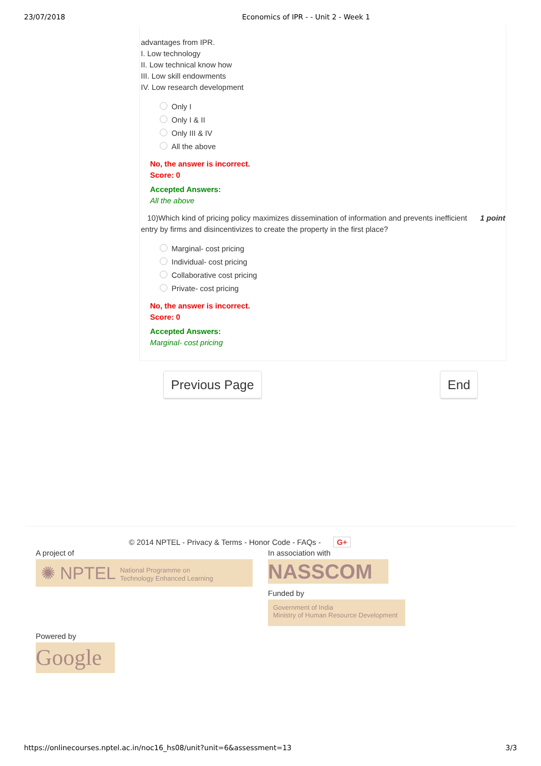23/07/2018 Economics of IPR - - Unit 2 - Week 1
advantages from IPR.
I. Low technology
II. Low technical know how
III. Low skill endowments
IV. Low research development
Only I
Only I & II
Only III & IV
All the above
No, the answer is incorrect.
Score: 0
Accepted Answers:
All the above
10)Which kind of pricing policy maximizes dissemination of information and prevents inefficient 1 point
entry by firms and disincentivizes to create the property in the first place?
Marginal- cost pricing
Individual- cost pricing
Collaborative cost pricing
Private- cost pricing
No, the answer is incorrect.
Score: 0
Accepted Answers:
Marginal- cost pricing
Previous Page End
© 2014 NPTEL - Privacy & Terms - Honor Code - FAQs - G+
A project of
✺ NPTEL National Programme on
Technology Enhanced Learning
Powered by
Google
In association with
NASSCOM
Funded by
Government of India
Ministry of Human Resource Development
https://onlinecourses.nptel.ac.in/noc16_hs08/unit?unit=6&assessment=13 3/3